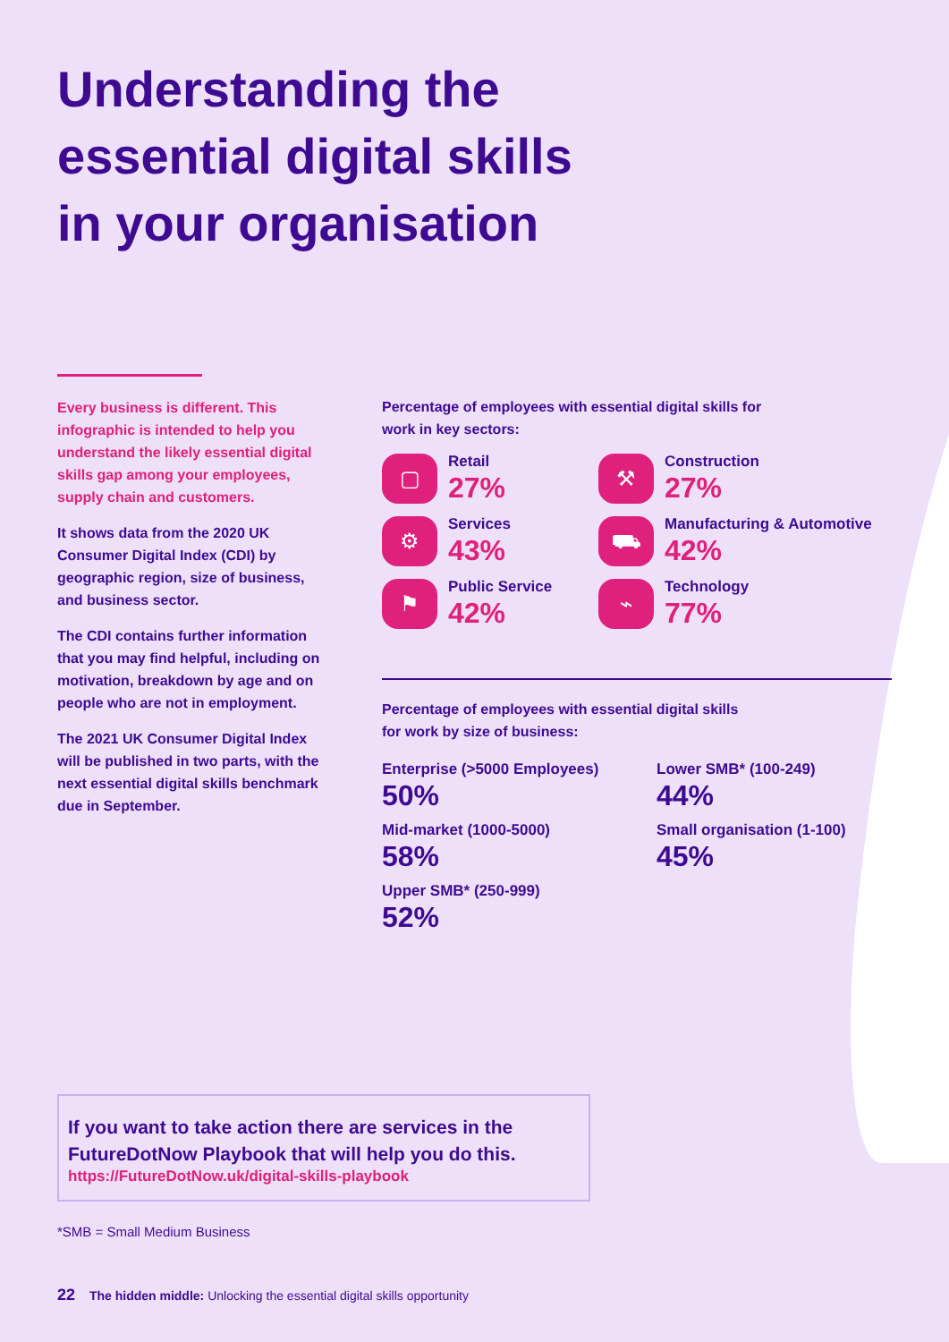Understanding the
essential digital skills
in your organisation
Every business is different. This infographic is intended to help you understand the likely essential digital skills gap among your employees, supply chain and customers.
It shows data from the 2020 UK Consumer Digital Index (CDI) by geographic region, size of business, and business sector.
The CDI contains further information that you may find helpful, including on motivation, breakdown by age and on people who are not in employment.
The 2021 UK Consumer Digital Index will be published in two parts, with the next essential digital skills benchmark due in September.
Percentage of employees with essential digital skills for
work in key sectors:
▢
Retail
27%
⚒
Construction
27%
⚙
Services
43%
⛟
Manufacturing & Automotive
42%
⚑
Public Service
42%
⌁
Technology
77%
Percentage of employees with essential digital skills
for work by size of business:
Enterprise (>5000 Employees)
50%
Lower SMB* (100-249)
44%
Mid-market (1000-5000)
58%
Small organisation (1-100)
45%
Upper SMB* (250-999)
52%
If you want to take action there are services in the FutureDotNow Playbook that will help you do this.
https://FutureDotNow.uk/digital-skills-playbook
*SMB = Small Medium Business
22 The hidden middle: Unlocking the essential digital skills opportunity